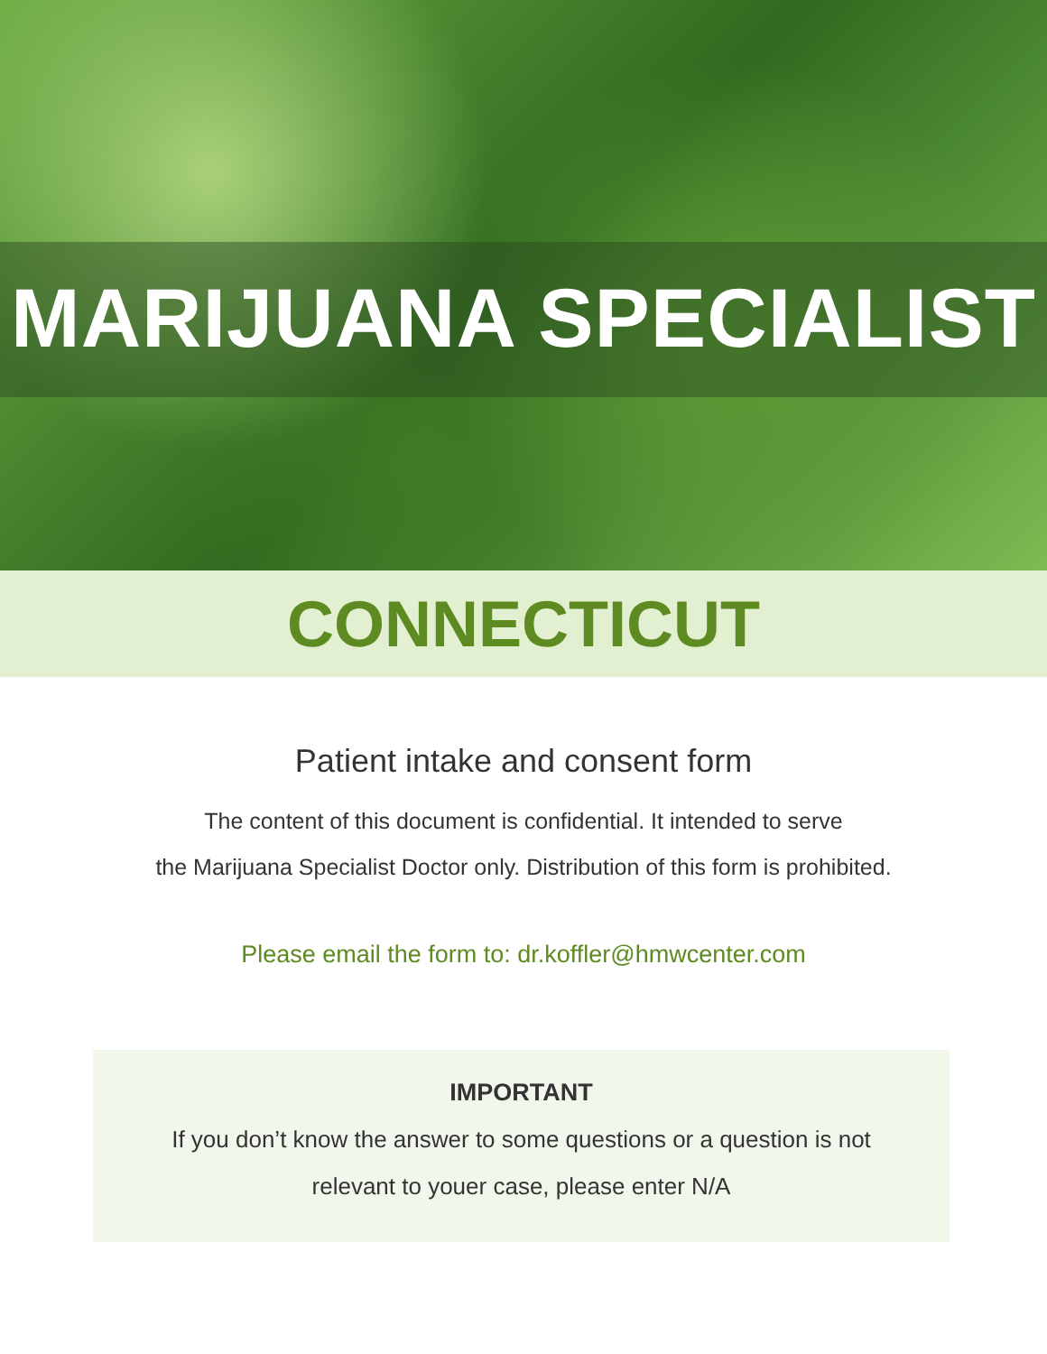MARIJUANA SPECIALIST
CONNECTICUT
Patient intake and consent form
The content of this document is confidential. It intended to serve
the Marijuana Specialist Doctor only. Distribution of this form is prohibited.
Please email the form to: dr.koffler@hmwcenter.com
IMPORTANT
If you don’t know the answer to some questions or a question is not
relevant to youer case, please enter N/A